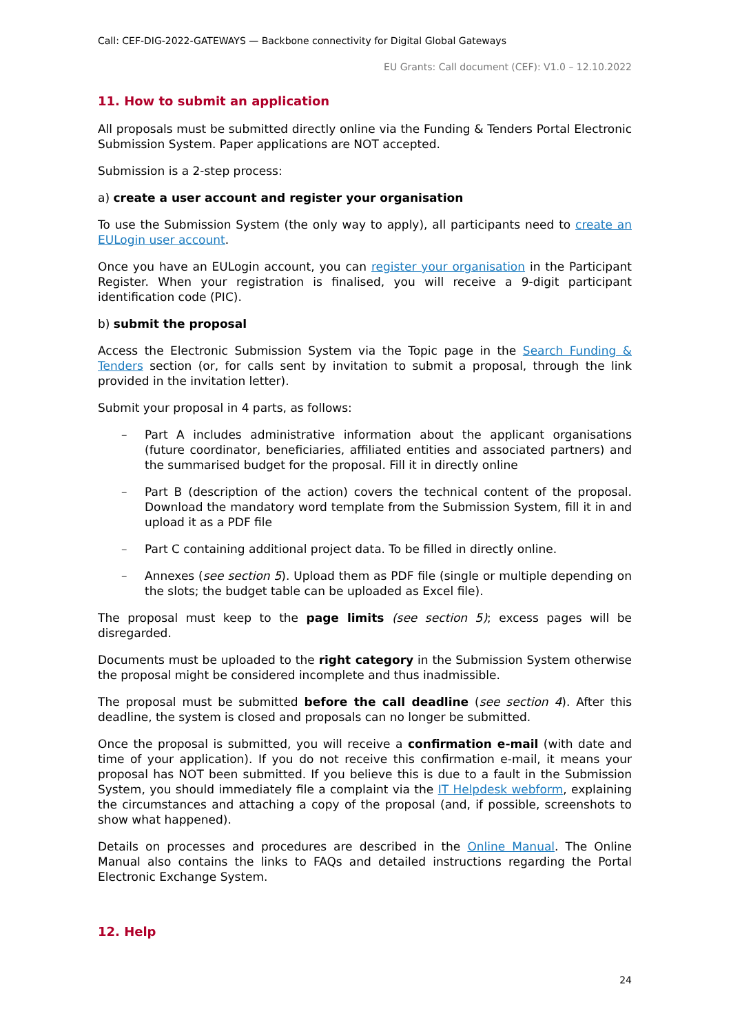Call: CEF-DIG-2022-GATEWAYS — Backbone connectivity for Digital Global Gateways
EU Grants: Call document (CEF): V1.0 – 12.10.2022
11. How to submit an application
All proposals must be submitted directly online via the Funding & Tenders Portal Electronic Submission System. Paper applications are NOT accepted.
Submission is a 2-step process:
a) create a user account and register your organisation
To use the Submission System (the only way to apply), all participants need to create an EULogin user account.
Once you have an EULogin account, you can register your organisation in the Participant Register. When your registration is finalised, you will receive a 9-digit participant identification code (PIC).
b) submit the proposal
Access the Electronic Submission System via the Topic page in the Search Funding & Tenders section (or, for calls sent by invitation to submit a proposal, through the link provided in the invitation letter).
Submit your proposal in 4 parts, as follows:
– Part A includes administrative information about the applicant organisations (future coordinator, beneficiaries, affiliated entities and associated partners) and the summarised budget for the proposal. Fill it in directly online
– Part B (description of the action) covers the technical content of the proposal. Download the mandatory word template from the Submission System, fill it in and upload it as a PDF file
– Part C containing additional project data. To be filled in directly online.
– Annexes (see section 5). Upload them as PDF file (single or multiple depending on the slots; the budget table can be uploaded as Excel file).
The proposal must keep to the page limits (see section 5); excess pages will be disregarded.
Documents must be uploaded to the right category in the Submission System otherwise the proposal might be considered incomplete and thus inadmissible.
The proposal must be submitted before the call deadline (see section 4). After this deadline, the system is closed and proposals can no longer be submitted.
Once the proposal is submitted, you will receive a confirmation e-mail (with date and time of your application). If you do not receive this confirmation e-mail, it means your proposal has NOT been submitted. If you believe this is due to a fault in the Submission System, you should immediately file a complaint via the IT Helpdesk webform, explaining the circumstances and attaching a copy of the proposal (and, if possible, screenshots to show what happened).
Details on processes and procedures are described in the Online Manual. The Online Manual also contains the links to FAQs and detailed instructions regarding the Portal Electronic Exchange System.
12. Help
24